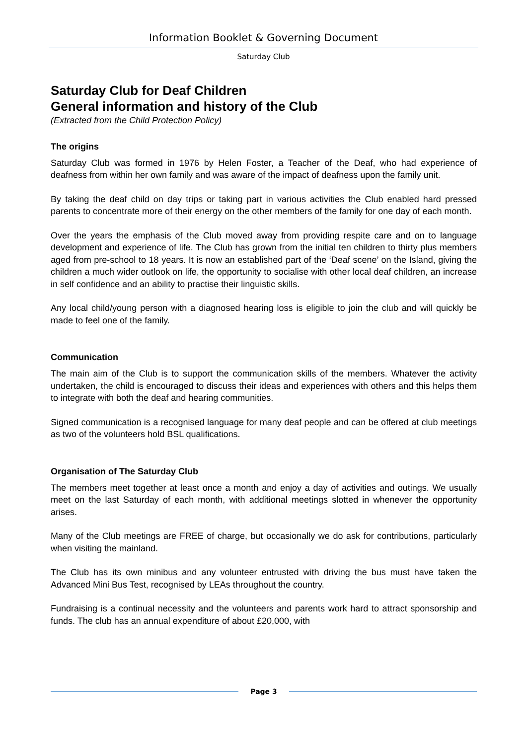Information Booklet & Governing Document
Saturday Club
Saturday Club for Deaf Children
General information and history of the Club
(Extracted from the Child Protection Policy)
The origins
Saturday Club was formed in 1976 by Helen Foster, a Teacher of the Deaf, who had experience of deafness from within her own family and was aware of the impact of deafness upon the family unit.
By taking the deaf child on day trips or taking part in various activities the Club enabled hard pressed parents to concentrate more of their energy on the other members of the family for one day of each month.
Over the years the emphasis of the Club moved away from providing respite care and on to language development and experience of life. The Club has grown from the initial ten children to thirty plus members aged from pre-school to 18 years. It is now an established part of the ‘Deaf scene’ on the Island, giving the children a much wider outlook on life, the opportunity to socialise with other local deaf children, an increase in self confidence and an ability to practise their linguistic skills.
Any local child/young person with a diagnosed hearing loss is eligible to join the club and will quickly be made to feel one of the family.
Communication
The main aim of the Club is to support the communication skills of the members. Whatever the activity undertaken, the child is encouraged to discuss their ideas and experiences with others and this helps them to integrate with both the deaf and hearing communities.
Signed communication is a recognised language for many deaf people and can be offered at club meetings as two of the volunteers hold BSL qualifications.
Organisation of The Saturday Club
The members meet together at least once a month and enjoy a day of activities and outings. We usually meet on the last Saturday of each month, with additional meetings slotted in whenever the opportunity arises.
Many of the Club meetings are FREE of charge, but occasionally we do ask for contributions, particularly when visiting the mainland.
The Club has its own minibus and any volunteer entrusted with driving the bus must have taken the Advanced Mini Bus Test, recognised by LEAs throughout the country.
Fundraising is a continual necessity and the volunteers and parents work hard to attract sponsorship and funds. The club has an annual expenditure of about £20,000, with
Page 3